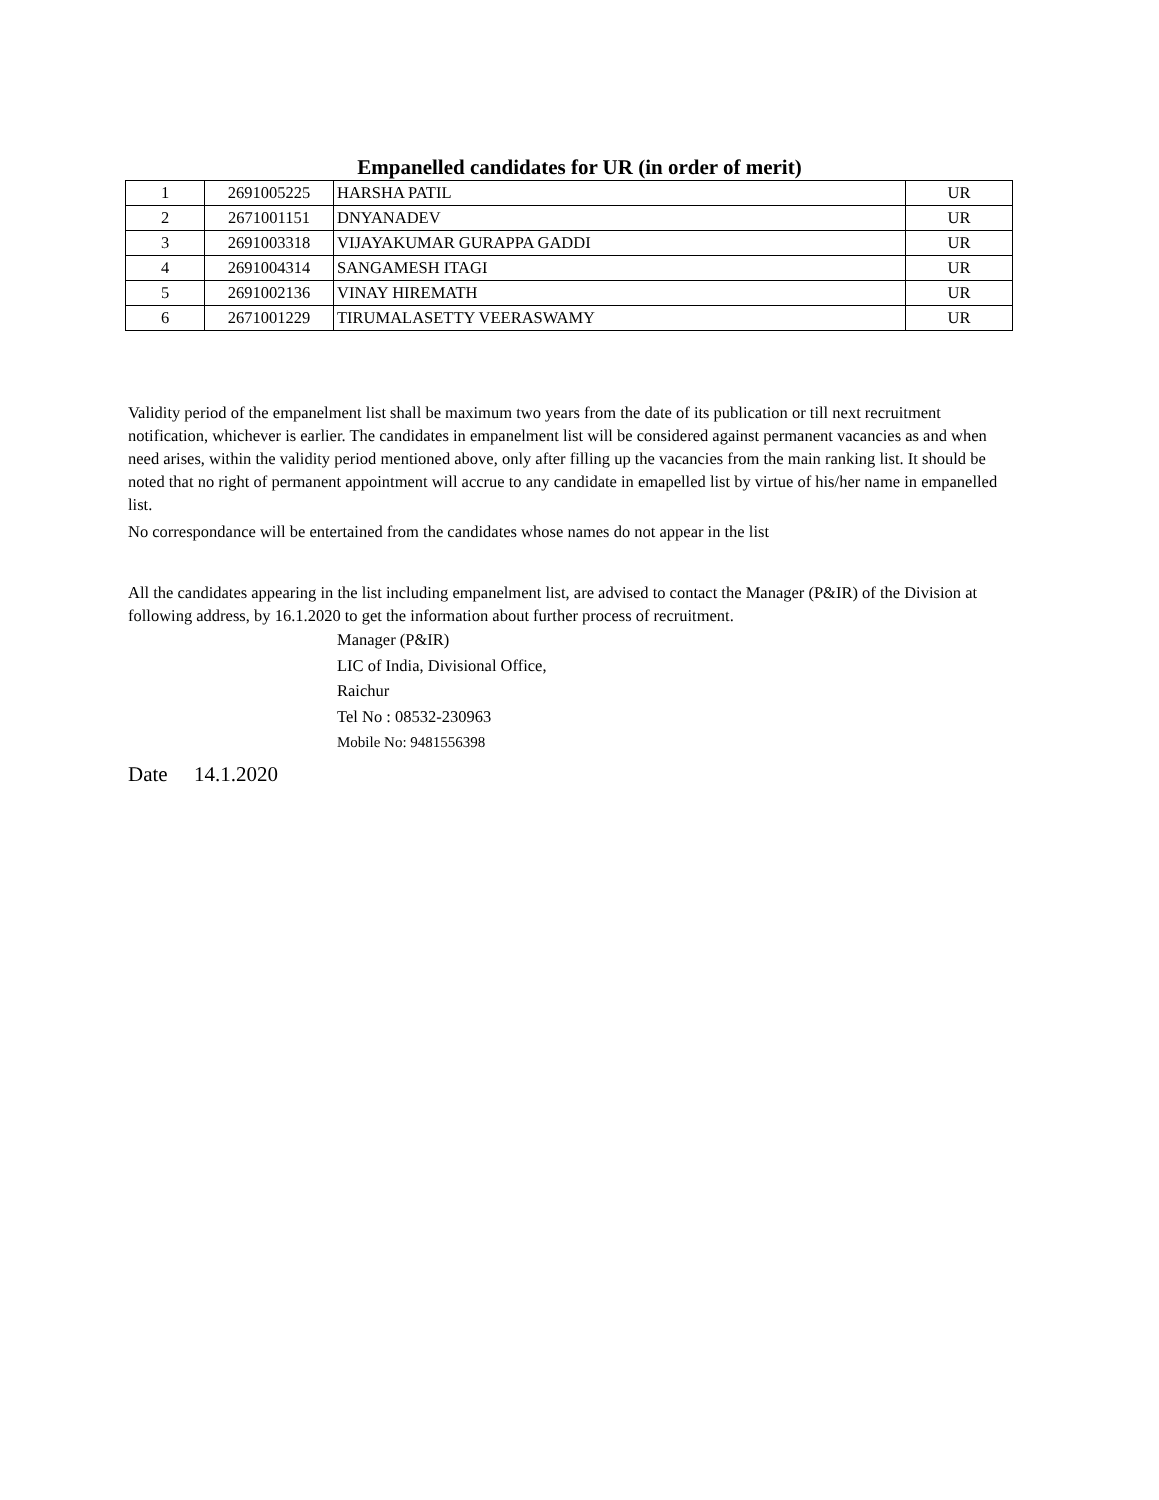Empanelled candidates for UR (in order of merit)
| 1 | 2691005225 | HARSHA PATIL | UR |
| 2 | 2671001151 | DNYANADEV | UR |
| 3 | 2691003318 | VIJAYAKUMAR GURAPPA GADDI | UR |
| 4 | 2691004314 | SANGAMESH ITAGI | UR |
| 5 | 2691002136 | VINAY HIREMATH | UR |
| 6 | 2671001229 | TIRUMALASETTY VEERASWAMY | UR |
Validity period of the empanelment list shall be maximum two years from the date of its publication or till next recruitment notification, whichever is earlier. The candidates in empanelment list will be considered against permanent vacancies as and when need arises, within the validity period mentioned above, only after filling up the vacancies from the main ranking list. It should be noted that no right of permanent appointment will accrue to any candidate in emapelled list by virtue of his/her name in empanelled list.
No correspondance will be entertained from the candidates whose names do not appear in the list
All the candidates appearing in the list including empanelment list, are advised to contact the Manager (P&IR) of the Division at following address, by 16.1.2020 to get the information about further process of recruitment.
Manager (P&IR)
LIC of India, Divisional Office,
Raichur
Tel No : 08532-230963
Mobile No: 9481556398
Date 14.1.2020